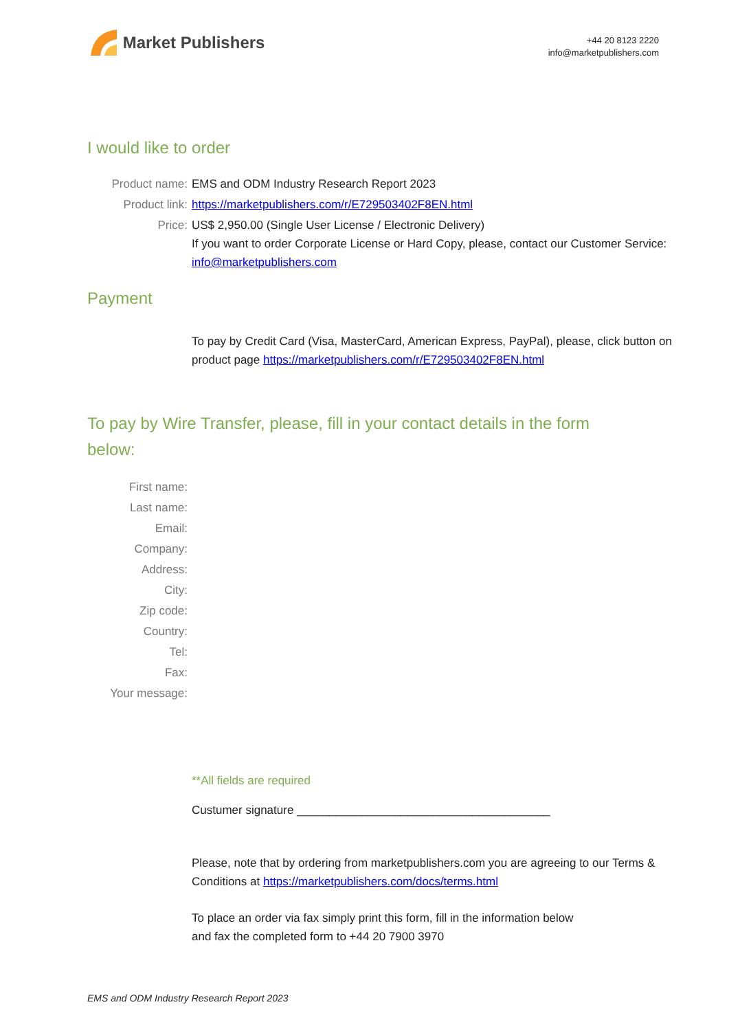Market Publishers
+44 20 8123 2220
info@marketpublishers.com
I would like to order
Product name: EMS and ODM Industry Research Report 2023
Product link: https://marketpublishers.com/r/E729503402F8EN.html
Price: US$ 2,950.00 (Single User License / Electronic Delivery)
If you want to order Corporate License or Hard Copy, please, contact our Customer Service:
info@marketpublishers.com
Payment
To pay by Credit Card (Visa, MasterCard, American Express, PayPal), please, click button on product page https://marketpublishers.com/r/E729503402F8EN.html
To pay by Wire Transfer, please, fill in your contact details in the form below:
First name:
Last name:
Email:
Company:
Address:
City:
Zip code:
Country:
Tel:
Fax:
Your message:
**All fields are required
Custumer signature _______________________________________
Please, note that by ordering from marketpublishers.com you are agreeing to our Terms & Conditions at https://marketpublishers.com/docs/terms.html
To place an order via fax simply print this form, fill in the information below
and fax the completed form to +44 20 7900 3970
EMS and ODM Industry Research Report 2023